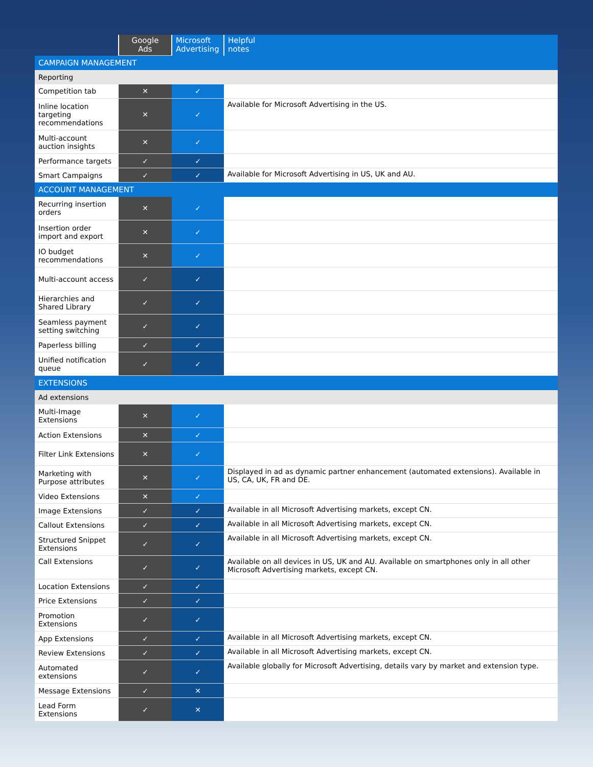| | Google Ads | Microsoft Advertising | Helpful notes |
| --- | --- | --- | --- |
| CAMPAIGN MANAGEMENT | | | |
| Reporting | | | |
| Competition tab | ✕ | ✓ | |
| Inline location targeting recommendations | ✕ | ✓ | Available for Microsoft Advertising in the US. |
| Multi-account auction insights | ✕ | ✓ | |
| Performance targets | ✓ | ✓ | |
| Smart Campaigns | ✓ | ✓ | Available for Microsoft Advertising in US, UK and AU. |
| ACCOUNT MANAGEMENT | | | |
| Recurring insertion orders | ✕ | ✓ | |
| Insertion order import and export | ✕ | ✓ | |
| IO budget recommendations | ✕ | ✓ | |
| Multi-account access | ✓ | ✓ | |
| Hierarchies and Shared Library | ✓ | ✓ | |
| Seamless payment setting switching | ✓ | ✓ | |
| Paperless billing | ✓ | ✓ | |
| Unified notification queue | ✓ | ✓ | |
| EXTENSIONS | | | |
| Ad extensions | | | |
| Multi-Image Extensions | ✕ | ✓ | |
| Action Extensions | ✕ | ✓ | |
| Filter Link Extensions | ✕ | ✓ | |
| Marketing with Purpose attributes | ✕ | ✓ | Displayed in ad as dynamic partner enhancement (automated extensions). Available in US, CA, UK, FR and DE. |
| Video Extensions | ✕ | ✓ | |
| Image Extensions | ✓ | ✓ | Available in all Microsoft Advertising markets, except CN. |
| Callout Extensions | ✓ | ✓ | Available in all Microsoft Advertising markets, except CN. |
| Structured Snippet Extensions | ✓ | ✓ | Available in all Microsoft Advertising markets, except CN. |
| Call Extensions | ✓ | ✓ | Available on all devices in US, UK and AU. Available on smartphones only in all other Microsoft Advertising markets, except CN. |
| Location Extensions | ✓ | ✓ | |
| Price Extensions | ✓ | ✓ | |
| Promotion Extensions | ✓ | ✓ | |
| App Extensions | ✓ | ✓ | Available in all Microsoft Advertising markets, except CN. |
| Review Extensions | ✓ | ✓ | Available in all Microsoft Advertising markets, except CN. |
| Automated extensions | ✓ | ✓ | Available globally for Microsoft Advertising, details vary by market and extension type. |
| Message Extensions | ✓ | ✕ | |
| Lead Form Extensions | ✓ | ✕ | |